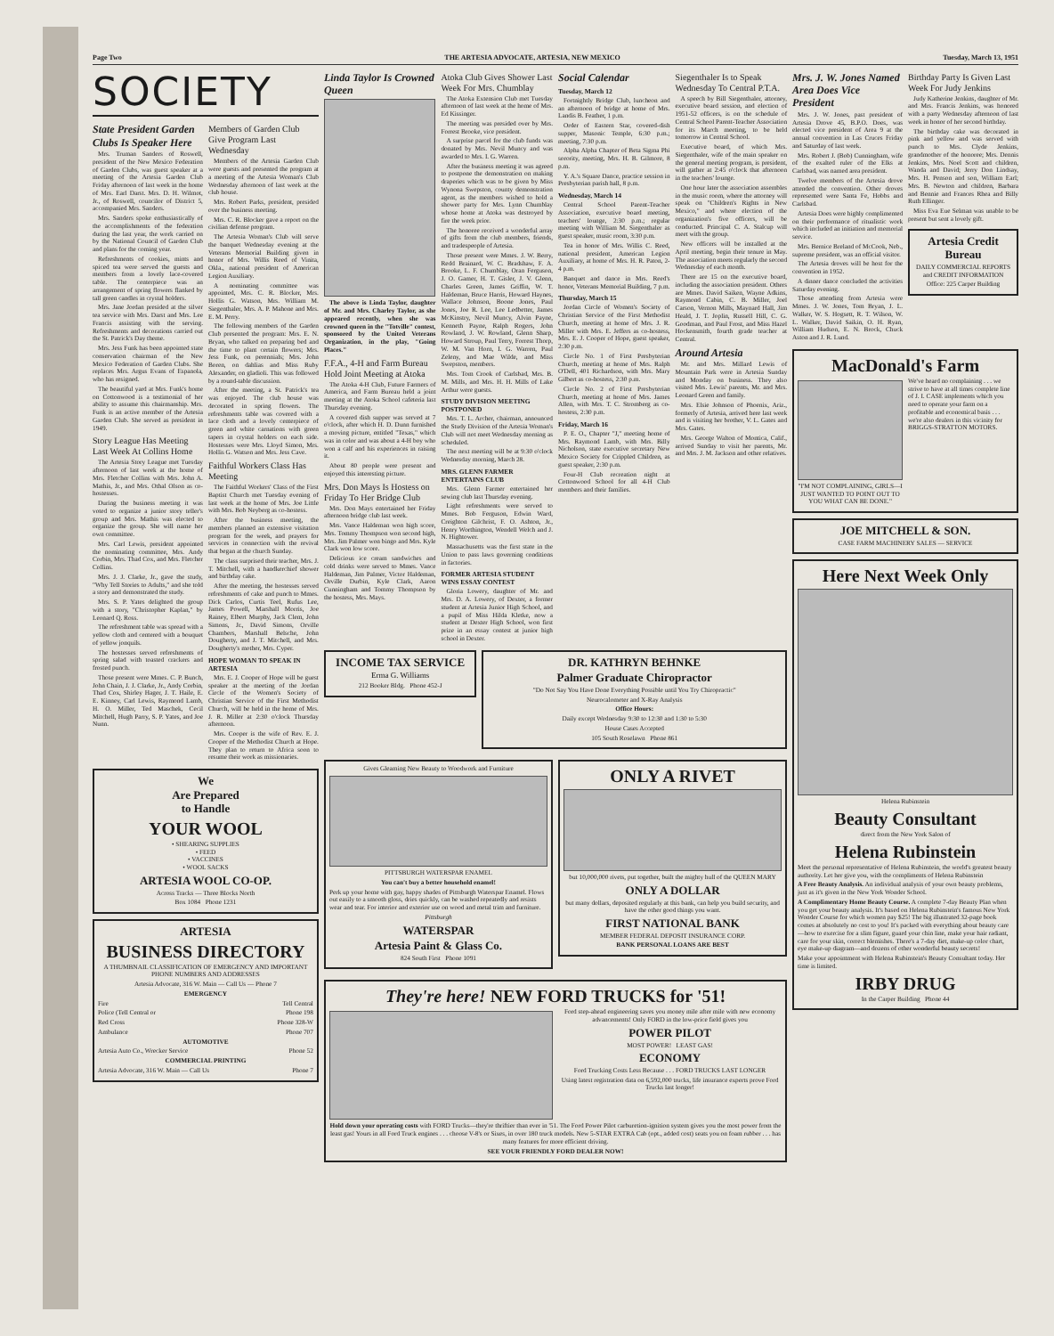Page Two THE ARTESIA ADVOCATE, ARTESIA, NEW MEXICO Tuesday, March 13, 1951
SOCIETY
State President Garden Clubs Is Speaker Here
Mrs. Truman Sanders of Roswell, president of the New Mexico Federation of Garden Clubs, was guest speaker at a meeting of the Artesia Garden Club Friday afternoon of last week in the home of Mrs. Earl Darst. Mrs. D. H. Wilmot, Jr., of Roswell, councilor of District 5, accompanied Mrs. Sanders.
Mrs. Sanders spoke enthusiastically of the accomplishments of the federation during the last year, the work carried on by the National Council of Garden Club and plans for the coming year.
Refreshments of cookies, mints and spiced tea were served the guests and members from a lovely lace-covered table. The centerpiece was an arrangement of spring flowers flanked by tall green candles in crystal holders.
Mrs. Jane Jordan presided at the silver tea service with Mrs. Darst and Mrs. Lee Francis assisting with the serving. Refreshments and decorations carried out the St. Patrick's Day theme.
Mrs. Jess Funk has been appointed state conservation chairman of the New Mexico Federation of Garden Clubs. She replaces Mrs. Argus Evans of Espanola, who has resigned.
The beautiful yard at Mrs. Funk's home on Cottonwood is a testimonial of her ability to assume this chairmanship. Mrs. Funk is an active member of the Artesia Garden Club. She served as president in 1949.
Story League Has Meeting Last Week At Collins Home
The Artesia Story League met Tuesday afternoon of last week at the home of Mrs. Fletcher Collins with Mrs. John A. Mathis, Jr., and Mrs. Othal Olson as co-hostesses.
During the business meeting it was voted to organize a junior story teller's group and Mrs. Mathis was elected to organize the group. She will name her own committee.
Mrs. Carl Lewis, president appointed the nominating committee, Mrs. Andy Corbin, Mrs. Thad Cox, and Mrs. Fletcher Collins.
Mrs. J. J. Clarke, Jr., gave the study, "Why Tell Stories to Adults," and she told a story and demonstrated the study.
Mrs. S. P. Yates delighted the group with a story, "Christopher Kaplan," by Leonard Q. Ross.
The refreshment table was spread with a yellow cloth and centered with a bouquet of yellow jonquils.
The hostesses served refreshments of spring salad with toasted crackers and frosted punch.
Those present were Mmes. C. P. Bunch, John Chain, J. J. Clarke, Jr., Andy Corbin, Thad Cox, Shirley Hager, J. T. Haile, E. E. Kinney, Carl Lewis, Raymond Lamb, H. O. Miller, Ted Maschek, Cecil Mitchell, Hugh Parry, S. P. Yates, and Joe Nunn.
Members of Garden Club Give Program Last Wednesday
Members of the Artesia Garden Club were guests and presented the program at a meeting of the Artesia Woman's Club Wednesday afternoon of last week at the club house.
Mrs. Robert Parks, president, presided over the business meeting.
Mrs. C. R. Blocker gave a report on the civilian defense program.
The Artesia Woman's Club will serve the banquet Wednesday evening at the Veterans Memorial Building given in honor of Mrs. Willis Reed of Vinita, Okla., national president of American Legion Auxiliary.
A nominating committee was appointed, Mrs. C. R. Blocker, Mrs. Hollis G. Watson, Mrs. William M. Siegenthaler, Mrs. A. P. Mahone and Mrs. E. M. Perry.
The following members of the Garden Club presented the program: Mrs. E. N. Bryan, who talked on preparing bed and the time to plant certain flowers; Mrs. Jess Funk, on perennials; Mrs. John Boren, on dahlias and Miss Ruby Alexander, on gladioli. This was followed by a round-table discussion.
After the meeting, a St. Patrick's tea was enjoyed. The club house was decorated in spring flowers. The refreshments table was covered with a lace cloth and a lovely centerpiece of green and white carnations with green tapers in crystal holders on each side. Hostesses were Mrs. Lloyd Simon, Mrs. Hollis G. Watson and Mrs. Jess Cave.
Faithful Workers Class Has Meeting
The Faithful Workers' Class of the First Baptist Church met Tuesday evening of last week at the home of Mrs. Joe Little with Mrs. Bob Neyberg as co-hostess.
After the business meeting, the members planned an extensive visitation program for the week, and prayers for services in connection with the revival that began at the church Sunday.
The class surprised their teacher, Mrs. J. T. Mitchell, with a handkerchief shower and birthday cake.
After the meeting, the hostesses served refreshments of cake and punch to Mmes. Dick Carlos, Curtis Teel, Rufus Lee, James Powell, Marshall Morris, Joe Rainey, Elbert Murphy, Jack Clem, John Simons, Jr., David Simons, Orville Chambers, Marshall Belsche, John Dougherty, and J. T. Mitchell, and Mrs. Dougherty's mother, Mrs. Cyper.
HOPE WOMAN TO SPEAK IN ARTESIA
Mrs. E. J. Cooper of Hope will be guest speaker at the meeting of the Jordan Circle of the Women's Society of Christian Service of the First Methodist Church, will be held in the home of Mrs. J. R. Miller at 2:30 o'clock Thursday afternoon.
Mrs. Cooper is the wife of Rev. E. J. Cooper of the Methodist Church at Hope. They plan to return to Africa soon to resume their work as missionaries.
We
Are Prepared
to Handle
YOUR WOOL
• SHEARING SUPPLIES
• FEED
• VACCINES
• WOOL SACKS
ARTESIA WOOL CO-OP.
Across Tracks — Three Blocks North
Box 1084 Phone 1231
ARTESIA
BUSINESS DIRECTORY
A THUMBNAIL CLASSIFICATION OF EMERGENCY AND IMPORTANT PHONE NUMBERS AND ADDRESSES
Artesia Advocate, 316 W. Main — Call Us — Phone 7
EMERGENCY
Fire Tell Central
Police (Tell Central or Phone 198
Red Cross Phone 328-W
Ambulance Phone 707
AUTOMOTIVE
Artesia Auto Co., Wrecker Service Phone 52
COMMERCIAL PRINTING
Artesia Advocate, 316 W. Main — Call Us Phone 7
Linda Taylor Is Crowned Queen
The above is Linda Taylor, daughter of Mr. and Mrs. Charley Taylor, as she appeared recently, when she was crowned queen in the "Totville" contest, sponsored by the United Veterans Organization, in the play, "Going Places."
F.F.A., 4-H and Farm Bureau Hold Joint Meeting at Atoka
The Atoka 4-H Club, Future Farmers of America, and Farm Bureau held a joint meeting at the Atoka School cafeteria last Thursday evening.
A covered dish supper was served at 7 o'clock, after which H. D. Dunn furnished a moving picture, entitled "Texas," which was in color and was about a 4-H boy who won a calf and his experiences in raising it.
About 80 people were present and enjoyed this interesting picture.
Mrs. Don Mays Is Hostess on Friday To Her Bridge Club
Mrs. Don Mays entertained her Friday afternoon bridge club last week.
Mrs. Vance Haldeman won high score, Mrs. Tommy Thompson won second high, Mrs. Jim Palmer won bingo and Mrs. Kyle Clark won low score.
Delicious ice cream sandwiches and cold drinks were served to Mmes. Vance Haldeman, Jim Palmer, Victor Haldeman, Orville Durbin, Kyle Clark, Aaron Cunningham and Tommy Thompson by the hostess, Mrs. Mays.
Atoka Club Gives Shower Last Week For Mrs. Chumblay
The Atoka Extension Club met Tuesday afternoon of last week at the home of Mrs. Ed Kissinger.
The meeting was presided over by Mrs. Forrest Brooke, vice president.
A surprise parcel for the club funds was donated by Mrs. Nevil Muncy and was awarded to Mrs. I. G. Warren.
After the business meeting it was agreed to postpone the demonstration on making draperies which was to be given by Miss Wynona Swepston, county demonstration agent, as the members wished to hold a shower party for Mrs. Lynn Chumblay whose home at Atoka was destroyed by fire the week prior.
The honoree received a wonderful array of gifts from the club members, friends, and tradespeople of Artesia.
Those present were Mmes. J. W. Berry, Redd Brainard, W. C. Bradshaw, F. A. Brooke, L. F. Chumblay, Oran Ferguson, J. O. Gamer, H. T. Gisler, J. V. Glenn, Charles Green, James Griffin, W. T. Haldeman, Bruce Harris, Howard Haynes, Wallace Johnson, Boone Jones, Paul Jones, Joe R. Lee, Lee Ledbetter, James McKinstry, Nevil Muncy, Alvin Payne, Kenneth Payne, Ralph Rogers, John Rowland, J. W. Rowland, Glenn Sharp, Howard Stroup, Paul Terry, Forrest Thorp, W. M. Van Horn, I. G. Warren, Paul Zeleny, and Mae Wilde, and Miss Swepston, members.
Mrs. Tom Crook of Carlsbad, Mrs. B. M. Mills, and Mrs. H. H. Mills of Lake Arthur were guests.
STUDY DIVISION MEETING POSTPONED
Mrs. T. L. Archer, chairman, announced the Study Division of the Artesia Woman's Club will not meet Wednesday morning as scheduled.
The next meeting will be at 9:30 o'clock Wednesday morning, March 28.
MRS. GLENN FARMER ENTERTAINS CLUB
Mrs. Glenn Farmer entertained her sewing club last Thursday evening.
Light refreshments were served to Mmes. Bob Ferguson, Edwin Ward, Creighton Gilchrist, F. O. Ashton, Jr., Henry Worthington, Wendell Welch and J. N. Hightower.
Massachusetts was the first state in the Union to pass laws governing conditions in factories.
FORMER ARTESIA STUDENT WINS ESSAY CONTEST
Gloria Lowery, daughter of Mr. and Mrs. D. A. Lowery, of Dexter, a former student at Artesia Junior High School, and a pupil of Miss Hilda Kletke, now a student at Dexter High School, won first prize in an essay contest at junior high school in Dexter.
Social Calendar
Tuesday, March 12
Fortnightly Bridge Club, luncheon and an afternoon of bridge at home of Mrs. Landis B. Feather, 1 p.m.
Order of Eastern Star, covered-dish supper, Masonic Temple, 6:30 p.m.; meeting, 7:30 p.m.
Alpha Alpha Chapter of Beta Sigma Phi sorority, meeting, Mrs. H. B. Gilmore, 8 p.m.
Y. A.'s Square Dance, practice session in Presbyterian parish hall, 8 p.m.
Wednesday, March 14
Central School Parent-Teacher Association, executive board meeting, teachers' lounge, 2:30 p.m.; regular meeting with William M. Siegenthaler as guest speaker, music room, 3:30 p.m.
Tea in honor of Mrs. Willis C. Reed, national president, American Legion Auxiliary, at home of Mrs. H. R. Paton, 2-4 p.m.
Banquet and dance in Mrs. Reed's honor, Veterans Memorial Building, 7 p.m.
Thursday, March 15
Jordan Circle of Women's Society of Christian Service of the First Methodist Church, meeting at home of Mrs. J. R. Miller with Mrs. E. Jeffers as co-hostess, Mrs. E. J. Cooper of Hope, guest speaker, 2:30 p.m.
Circle No. 1 of First Presbyterian Church, meeting at home of Mrs. Ralph O'Dell, 401 Richardson, with Mrs. Mary Gilbert as co-hostess, 2:30 p.m.
Circle No. 2 of First Presbyterian Church, meeting at home of Mrs. James Allen, with Mrs. T. C. Stromberg as co-hostess, 2:30 p.m.
Friday, March 16
P. E. O., Chapter "J," meeting home of Mrs. Raymond Lamb, with Mrs. Billy Nicholson, state executive secretary New Mexico Society for Crippled Children, as guest speaker, 2:30 p.m.
Four-H Club recreation night at Cottonwood School for all 4-H Club members and their families.
Siegenthaler Is to Speak Wednesday To Central P.T.A.
A speech by Bill Siegenthaler, attorney, executive board session, and election of 1951-52 officers, is on the schedule of Central School Parent-Teacher Association for its March meeting, to be held tomorrow in Central School.
Executive board, of which Mrs. Siegenthaler, wife of the main speaker on the general meeting program, is president, will gather at 2:45 o'clock that afternoon in the teachers' lounge.
One hour later the association assembles in the music room, where the attorney will speak on "Children's Rights in New Mexico," and where election of the organization's five officers, will be conducted. Principal C. A. Stalcup will meet with the group.
New officers will be installed at the April meeting, begin their tenure in May. The association meets regularly the second Wednesday of each month.
There are 15 on the executive board, including the association president. Others are Mmes. David Saiken, Wayne Adkins, Raymond Cabin, C. B. Miller, Joel Carson, Vernon Mills, Maynard Hall, Jim Heald, J. T. Joplin, Russell Hill, C. G. Goodman, and Paul Frost, and Miss Hazel Hockensmith, fourth grade teacher at Central.
Around Artesia
Mr. and Mrs. Millard Lewis of Mountain Park were in Artesia Sunday and Monday on business. They also visited Mrs. Lewis' parents, Mr. and Mrs. Leonard Green and family.
Mrs. Elsie Johnson of Phoenix, Ariz., formerly of Artesia, arrived here last week and is visiting her brother, V. L. Gates and Mrs. Gates.
Mrs. George Walton of Montica, Calif., arrived Sunday to visit her parents, Mr. and Mrs. J. M. Jackson and other relatives.
INCOME TAX SERVICE
Erma G. Williams
212 Booker Bldg. Phone 452-J
DR. KATHRYN BEHNKE
Palmer Graduate Chiropractor
"Do Not Say You Have Done Everything Possible until You Try Chiropractic"
Neurocalometer and X-Ray Analysis
Office Hours:
Daily except Wednesday 9:30 to 12:30 and 1:30 to 5:30
House Cases Accepted
105 South Roselawn Phone 861
Gives Gleaming New Beauty to Woodwork and Furniture
PITTSBURGH WATERSPAR ENAMEL
You can't buy a better household enamel!
Perk up your home with gay, happy shades of Pittsburgh Waterspar Enamel. Flows out easily to a smooth gloss, dries quickly, can be washed repeatedly and resists wear and tear. For interior and exterior use on wood and metal trim and furniture.
Pittsburgh
WATERSPAR
Artesia Paint & Glass Co.
824 South First Phone 1091
ONLY A RIVET
but 10,000,000 rivets, put together, built the mighty hull of the QUEEN MARY
ONLY A DOLLAR
but many dollars, deposited regularly at this bank, can help you build security, and have the other good things you want.
FIRST NATIONAL BANK
MEMBER FEDERAL DEPOSIT INSURANCE CORP.
BANK PERSONAL LOANS ARE BEST
They're here! NEW FORD TRUCKS for '51!
Ford step-ahead engineering saves you money mile after mile with new economy advancements! Only FORD in the low-price field gives you
POWER PILOT
MOST POWER! LEAST GAS!
ECONOMY
Ford Trucking Costs Less Because . . . FORD TRUCKS LAST LONGER
Using latest registration data on 6,592,000 trucks, life insurance experts prove Ford Trucks last longer!
Hold down your operating costs with FORD Trucks—they're thriftier than ever in '51. The Ford Power Pilot carburetion-ignition system gives you the most power from the least gas! Yours in all Ford Truck engines . . . choose V-8's or Sixes, in over 180 truck models. New 5-STAR EXTRA Cab (opt., added cost) seats you on foam rubber . . . has many features for more efficient driving.
SEE YOUR FRIENDLY FORD DEALER NOW!
Mrs. J. W. Jones Named Area Does Vice President
Mrs. J. W. Jones, past president of Artesia Drove 45, B.P.O. Does, was elected vice president of Area 9 at the annual convention in Las Cruces Friday and Saturday of last week.
Mrs. Robert J. (Bob) Cunningham, wife of the exalted ruler of the Elks at Carlsbad, was named area president.
Twelve members of the Artesia drove attended the convention. Other droves represented were Santa Fe, Hobbs and Carlsbad.
Artesia Does were highly complimented on their performance of ritualistic work which included an initiation and memorial service.
Mrs. Bernice Breland of McCook, Neb., supreme president, was an official visitor.
The Artesia droves will be host for the convention in 1952.
A dinner dance concluded the activities Saturday evening.
Those attending from Artesia were Mmes. J. W. Jones, Tom Bryan, J. L. Walker, W. S. Hogsett, R. T. Wilson, W. L. Walker, David Saikin, O. H. Ryan, William Hudson, E. N. Brock, Chuck Aston and J. R. Lund.
Birthday Party Is Given Last Week For Judy Jenkins
Judy Katherine Jenkins, daughter of Mr. and Mrs. Francis Jenkins, was honored with a party Wednesday afternoon of last week in honor of her second birthday.
The birthday cake was decorated in pink and yellow and was served with punch to Mrs. Clyde Jenkins, grandmother of the honoree; Mrs. Dennis Jenkins, Mrs. Noel Scott and children, Wanda and David; Jerry Don Lindsay, Mrs. H. Penson and son, William Earl; Mrs. B. Newton and children, Barbara and Bennie and Frances Rhea and Billy Ruth Ellinger.
Miss Eva Eue Selman was unable to be present but sent a lovely gift.
Artesia Credit Bureau
DAILY COMMERCIAL REPORTS and CREDIT INFORMATION
Office: 225 Carper Building
MacDonald's Farm
"I'M NOT COMPLAINING, GIRLS—I JUST WANTED TO POINT OUT TO YOU WHAT CAN BE DONE."
We've heard no complaining . . . we strive to have at all times complete line of J. I. CASE implements which you need to operate your farm on a profitable and economical basis . . . we're also dealers in this vicinity for BRIGGS-STRATTON MOTORS.
JOE MITCHELL & SON.
CASE FARM MACHINERY SALES — SERVICE
Here Next Week Only
Helena Rubinstein
Beauty Consultant
direct from the New York Salon of
Helena Rubinstein
Meet the personal representative of Helena Rubinstein, the world's greatest beauty authority. Let her give you, with the compliments of Helena Rubinstein
A Free Beauty Analysis. An individual analysis of your own beauty problems, just as it's given in the New York Wonder School.
A Complimentary Home Beauty Course. A complete 7-day Beauty Plan when you get your beauty analysis. It's based on Helena Rubinstein's famous New York Wonder Course for which women pay $25! The big illustrated 32-page book comes at absolutely no cost to you! It's packed with everything about beauty care—how to exercise for a slim figure, guard your chin line, make your hair radiant, care for your skin, correct blemishes. There's a 7-day diet, make-up color chart, eye make-up diagram—and dozens of other wonderful beauty secrets!
Make your appointment with Helena Rubinstein's Beauty Consultant today. Her time is limited.
IRBY DRUG
In the Carper Building Phone 44